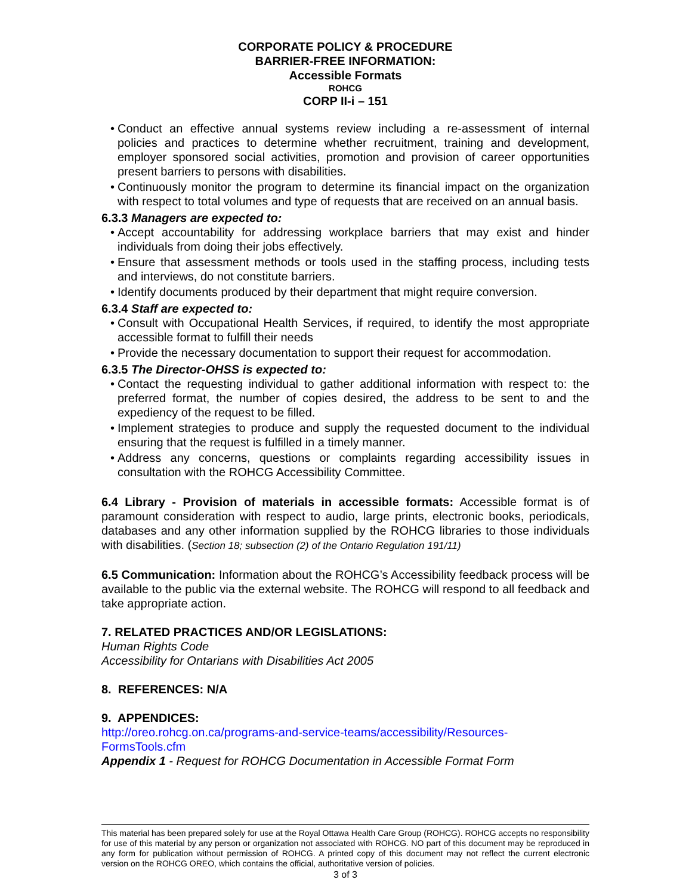CORPORATE POLICY & PROCEDURE
BARRIER-FREE INFORMATION:
Accessible Formats
ROHCG
CORP II-i – 151
Conduct an effective annual systems review including a re-assessment of internal policies and practices to determine whether recruitment, training and development, employer sponsored social activities, promotion and provision of career opportunities present barriers to persons with disabilities.
Continuously monitor the program to determine its financial impact on the organization with respect to total volumes and type of requests that are received on an annual basis.
6.3.3 Managers are expected to:
Accept accountability for addressing workplace barriers that may exist and hinder individuals from doing their jobs effectively.
Ensure that assessment methods or tools used in the staffing process, including tests and interviews, do not constitute barriers.
Identify documents produced by their department that might require conversion.
6.3.4 Staff are expected to:
Consult with Occupational Health Services, if required, to identify the most appropriate accessible format to fulfill their needs
Provide the necessary documentation to support their request for accommodation.
6.3.5 The Director-OHSS is expected to:
Contact the requesting individual to gather additional information with respect to: the preferred format, the number of copies desired, the address to be sent to and the expediency of the request to be filled.
Implement strategies to produce and supply the requested document to the individual ensuring that the request is fulfilled in a timely manner.
Address any concerns, questions or complaints regarding accessibility issues in consultation with the ROHCG Accessibility Committee.
6.4 Library - Provision of materials in accessible formats: Accessible format is of paramount consideration with respect to audio, large prints, electronic books, periodicals, databases and any other information supplied by the ROHCG libraries to those individuals with disabilities. (Section 18; subsection (2) of the Ontario Regulation 191/11)
6.5 Communication: Information about the ROHCG’s Accessibility feedback process will be available to the public via the external website. The ROHCG will respond to all feedback and take appropriate action.
7. RELATED PRACTICES AND/OR LEGISLATIONS:
Human Rights Code
Accessibility for Ontarians with Disabilities Act 2005
8. REFERENCES: N/A
9. APPENDICES:
http://oreo.rohcg.on.ca/programs-and-service-teams/accessibility/Resources-FormsTools.cfm
Appendix 1 - Request for ROHCG Documentation in Accessible Format Form
This material has been prepared solely for use at the Royal Ottawa Health Care Group (ROHCG). ROHCG accepts no responsibility for use of this material by any person or organization not associated with ROHCG. NO part of this document may be reproduced in any form for publication without permission of ROHCG. A printed copy of this document may not reflect the current electronic version on the ROHCG OREO, which contains the official, authoritative version of policies.
3 of 3